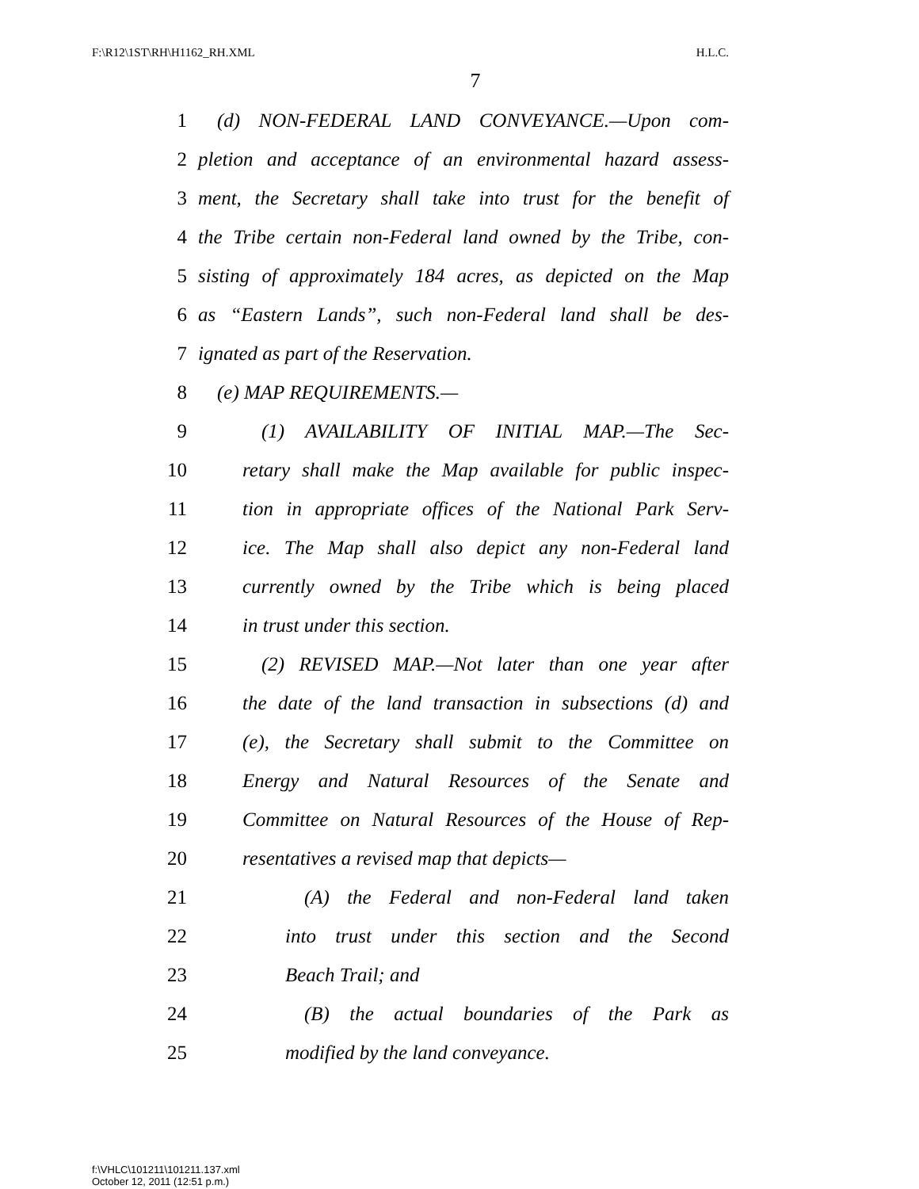F:\R12\1ST\RH\H1162_RH.XML H.L.C.
7
1 (d) NON-FEDERAL LAND CONVEYANCE.—Upon com-
2 pletion and acceptance of an environmental hazard assess-
3 ment, the Secretary shall take into trust for the benefit of
4 the Tribe certain non-Federal land owned by the Tribe, con-
5 sisting of approximately 184 acres, as depicted on the Map
6 as “Eastern Lands”, such non-Federal land shall be des-
7 ignated as part of the Reservation.
8 (e) MAP REQUIREMENTS.—
9 (1) AVAILABILITY OF INITIAL MAP.—The Sec-
10 retary shall make the Map available for public inspec-
11 tion in appropriate offices of the National Park Serv-
12 ice. The Map shall also depict any non-Federal land
13 currently owned by the Tribe which is being placed
14 in trust under this section.
15 (2) REVISED MAP.—Not later than one year after
16 the date of the land transaction in subsections (d) and
17 (e), the Secretary shall submit to the Committee on
18 Energy and Natural Resources of the Senate and
19 Committee on Natural Resources of the House of Rep-
20 resentatives a revised map that depicts—
21 (A) the Federal and non-Federal land taken
22 into trust under this section and the Second
23 Beach Trail; and
24 (B) the actual boundaries of the Park as
25 modified by the land conveyance.
f:\VHLC\101211\101211.137.xml
October 12, 2011 (12:51 p.m.)